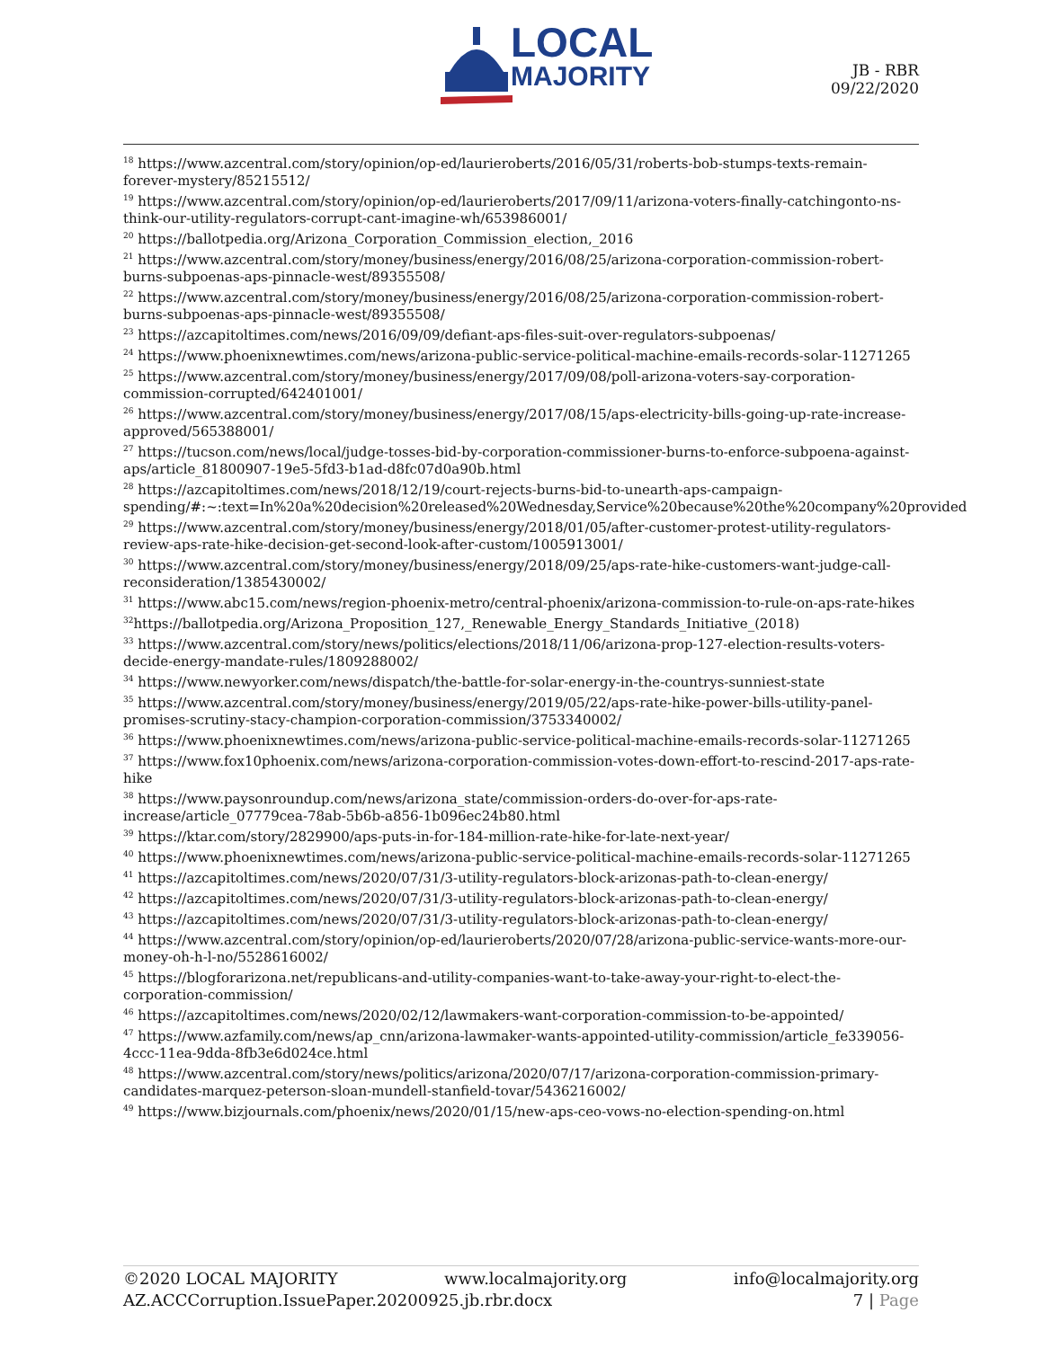LOCAL
MAJORITY
JB - RBR
09/22/2020
<sup>18</sup> https://www.azcentral.com/story/opinion/op-ed/laurieroberts/2016/05/31/roberts-bob-stumps-texts-remain-forever-mystery/85215512/
<sup>19</sup> https://www.azcentral.com/story/opinion/op-ed/laurieroberts/2017/09/11/arizona-voters-finally-catchingonto-ns-think-our-utility-regulators-corrupt-cant-imagine-wh/653986001/
<sup>20</sup> https://ballotpedia.org/Arizona_Corporation_Commission_election,_2016
<sup>21</sup> https://www.azcentral.com/story/money/business/energy/2016/08/25/arizona-corporation-commission-robert-burns-subpoenas-aps-pinnacle-west/89355508/
<sup>22</sup> https://www.azcentral.com/story/money/business/energy/2016/08/25/arizona-corporation-commission-robert-burns-subpoenas-aps-pinnacle-west/89355508/
<sup>23</sup> https://azcapitoltimes.com/news/2016/09/09/defiant-aps-files-suit-over-regulators-subpoenas/
<sup>24</sup> https://www.phoenixnewtimes.com/news/arizona-public-service-political-machine-emails-records-solar-11271265
<sup>25</sup> https://www.azcentral.com/story/money/business/energy/2017/09/08/poll-arizona-voters-say-corporation-commission-corrupted/642401001/
<sup>26</sup> https://www.azcentral.com/story/money/business/energy/2017/08/15/aps-electricity-bills-going-up-rate-increase-approved/565388001/
<sup>27</sup> https://tucson.com/news/local/judge-tosses-bid-by-corporation-commissioner-burns-to-enforce-subpoena-against-aps/article_81800907-19e5-5fd3-b1ad-d8fc07d0a90b.html
<sup>28</sup> https://azcapitoltimes.com/news/2018/12/19/court-rejects-burns-bid-to-unearth-aps-campaign-spending/#:~:text=In%20a%20decision%20released%20Wednesday,Service%20because%20the%20company%20provided
<sup>29</sup> https://www.azcentral.com/story/money/business/energy/2018/01/05/after-customer-protest-utility-regulators-review-aps-rate-hike-decision-get-second-look-after-custom/1005913001/
<sup>30</sup> https://www.azcentral.com/story/money/business/energy/2018/09/25/aps-rate-hike-customers-want-judge-call-reconsideration/1385430002/
<sup>31</sup> https://www.abc15.com/news/region-phoenix-metro/central-phoenix/arizona-commission-to-rule-on-aps-rate-hikes
<sup>32</sup> https://ballotpedia.org/Arizona_Proposition_127,_Renewable_Energy_Standards_Initiative_(2018)
<sup>33</sup> https://www.azcentral.com/story/news/politics/elections/2018/11/06/arizona-prop-127-election-results-voters-decide-energy-mandate-rules/1809288002/
<sup>34</sup> https://www.newyorker.com/news/dispatch/the-battle-for-solar-energy-in-the-countrys-sunniest-state
<sup>35</sup> https://www.azcentral.com/story/money/business/energy/2019/05/22/aps-rate-hike-power-bills-utility-panel-promises-scrutiny-stacy-champion-corporation-commission/3753340002/
<sup>36</sup> https://www.phoenixnewtimes.com/news/arizona-public-service-political-machine-emails-records-solar-11271265
<sup>37</sup> https://www.fox10phoenix.com/news/arizona-corporation-commission-votes-down-effort-to-rescind-2017-aps-rate-hike
<sup>38</sup> https://www.paysonroundup.com/news/arizona_state/commission-orders-do-over-for-aps-rate-increase/article_07779cea-78ab-5b6b-a856-1b096ec24b80.html
<sup>39</sup> https://ktar.com/story/2829900/aps-puts-in-for-184-million-rate-hike-for-late-next-year/
<sup>40</sup> https://www.phoenixnewtimes.com/news/arizona-public-service-political-machine-emails-records-solar-11271265
<sup>41</sup> https://azcapitoltimes.com/news/2020/07/31/3-utility-regulators-block-arizonas-path-to-clean-energy/
<sup>42</sup> https://azcapitoltimes.com/news/2020/07/31/3-utility-regulators-block-arizonas-path-to-clean-energy/
<sup>43</sup> https://azcapitoltimes.com/news/2020/07/31/3-utility-regulators-block-arizonas-path-to-clean-energy/
<sup>44</sup> https://www.azcentral.com/story/opinion/op-ed/laurieroberts/2020/07/28/arizona-public-service-wants-more-our-money-oh-h-l-no/5528616002/
<sup>45</sup> https://blogforarizona.net/republicans-and-utility-companies-want-to-take-away-your-right-to-elect-the-corporation-commission/
<sup>46</sup> https://azcapitoltimes.com/news/2020/02/12/lawmakers-want-corporation-commission-to-be-appointed/
<sup>47</sup> https://www.azfamily.com/news/ap_cnn/arizona-lawmaker-wants-appointed-utility-commission/article_fe339056-4ccc-11ea-9dda-8fb3e6d024ce.html
<sup>48</sup> https://www.azcentral.com/story/news/politics/arizona/2020/07/17/arizona-corporation-commission-primary-candidates-marquez-peterson-sloan-mundell-stanfield-tovar/5436216002/
<sup>49</sup> https://www.bizjournals.com/phoenix/news/2020/01/15/new-aps-ceo-vows-no-election-spending-on.html
©2020 LOCAL MAJORITY www.localmajority.org info@localmajority.org
AZ.ACCCorruption.IssuePaper.20200925.jb.rbr.docx 7 | Page